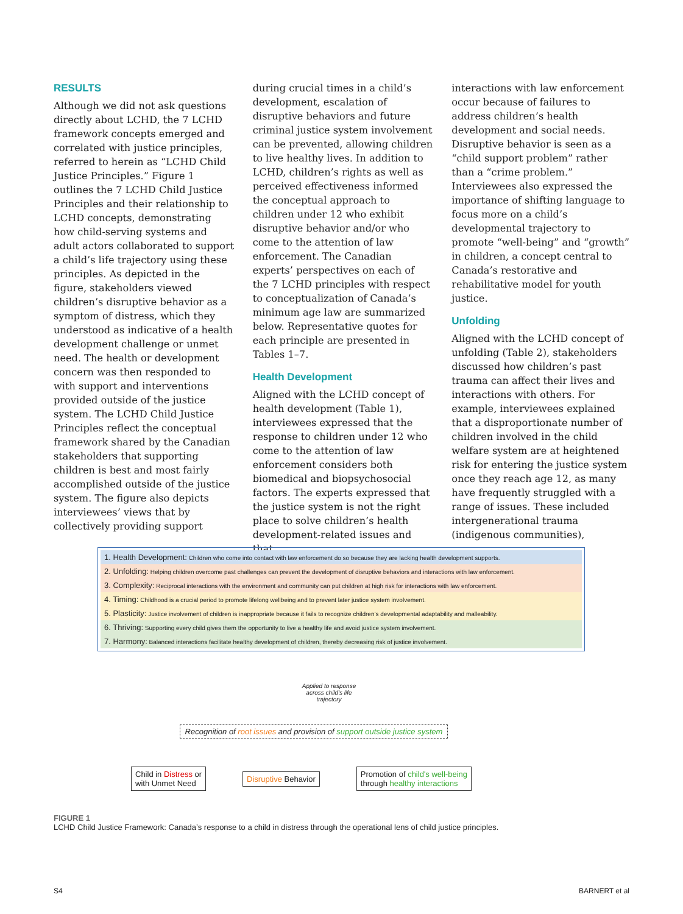RESULTS
Although we did not ask questions directly about LCHD, the 7 LCHD framework concepts emerged and correlated with justice principles, referred to herein as “LCHD Child Justice Principles.” Figure 1 outlines the 7 LCHD Child Justice Principles and their relationship to LCHD concepts, demonstrating how child-serving systems and adult actors collaborated to support a child’s life trajectory using these principles. As depicted in the figure, stakeholders viewed children’s disruptive behavior as a symptom of distress, which they understood as indicative of a health development challenge or unmet need. The health or development concern was then responded to with support and interventions provided outside of the justice system. The LCHD Child Justice Principles reflect the conceptual framework shared by the Canadian stakeholders that supporting children is best and most fairly accomplished outside of the justice system. The figure also depicts interviewees’ views that by collectively providing support
during crucial times in a child’s development, escalation of disruptive behaviors and future criminal justice system involvement can be prevented, allowing children to live healthy lives. In addition to LCHD, children’s rights as well as perceived effectiveness informed the conceptual approach to children under 12 who exhibit disruptive behavior and/or who come to the attention of law enforcement. The Canadian experts’ perspectives on each of the 7 LCHD principles with respect to conceptualization of Canada’s minimum age law are summarized below. Representative quotes for each principle are presented in Tables 1–7.
Health Development
Aligned with the LCHD concept of health development (Table 1), interviewees expressed that the response to children under 12 who come to the attention of law enforcement considers both biomedical and biopsychosocial factors. The experts expressed that the justice system is not the right place to solve children’s health development-related issues and that
interactions with law enforcement occur because of failures to address children’s health development and social needs. Disruptive behavior is seen as a “child support problem” rather than a “crime problem.” Interviewees also expressed the importance of shifting language to focus more on a child’s developmental trajectory to promote “well-being” and “growth” in children, a concept central to Canada’s restorative and rehabilitative model for youth justice.
Unfolding
Aligned with the LCHD concept of unfolding (Table 2), stakeholders discussed how children’s past trauma can affect their lives and interactions with others. For example, interviewees explained that a disproportionate number of children involved in the child welfare system are at heightened risk for entering the justice system once they reach age 12, as many have frequently struggled with a range of issues. These included intergenerational trauma (indigenous communities),
1. Health Development: Children who come into contact with law enforcement do so because they are lacking health development supports.
2. Unfolding: Helping children overcome past challenges can prevent the development of disruptive behaviors and interactions with law enforcement.
3. Complexity: Reciprocal interactions with the environment and community can put children at high risk for interactions with law enforcement.
4. Timing: Childhood is a crucial period to promote lifelong wellbeing and to prevent later justice system involvement.
5. Plasticity: Justice involvement of children is inappropriate because it fails to recognize children’s developmental adaptability and malleability.
6. Thriving: Supporting every child gives them the opportunity to live a healthy life and avoid justice system involvement.
7. Harmony: Balanced interactions facilitate healthy development of children, thereby decreasing risk of justice involvement.
Applied to response
across child's life
trajectory
Recognition of root issues and provision of support outside justice system
Child in Distress or
with Unmet Need Disruptive Behavior Promotion of child's well-being
through healthy interactions
FIGURE 1
LCHD Child Justice Framework: Canada’s response to a child in distress through the operational lens of child justice principles.
S4 BARNERT et al